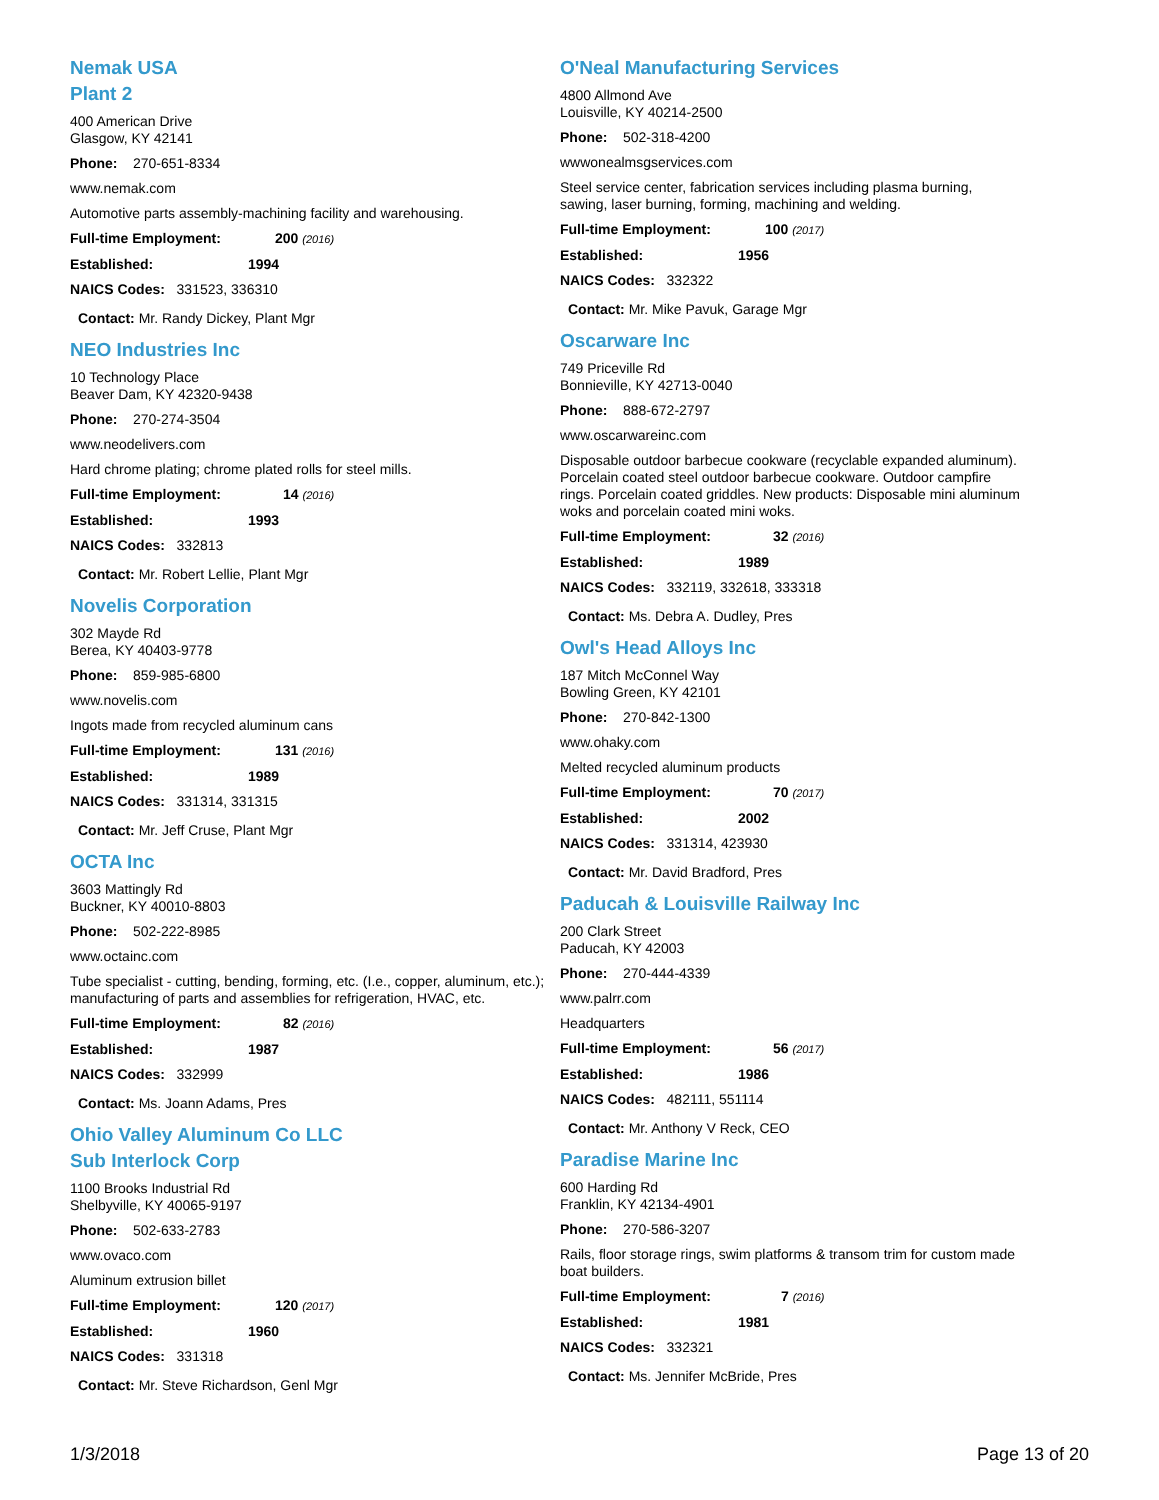Nemak USA
Plant 2
400 American Drive
Glasgow, KY 42141
Phone: 270-651-8334
www.nemak.com
Automotive parts assembly-machining facility and warehousing.
Full-time Employment: 200 (2016)
Established: 1994
NAICS Codes: 331523, 336310
Contact: Mr. Randy Dickey, Plant Mgr
NEO Industries Inc
10 Technology Place
Beaver Dam, KY 42320-9438
Phone: 270-274-3504
www.neodelivers.com
Hard chrome plating; chrome plated rolls for steel mills.
Full-time Employment: 14 (2016)
Established: 1993
NAICS Codes: 332813
Contact: Mr. Robert Lellie, Plant Mgr
Novelis Corporation
302 Mayde Rd
Berea, KY 40403-9778
Phone: 859-985-6800
www.novelis.com
Ingots made from recycled aluminum cans
Full-time Employment: 131 (2016)
Established: 1989
NAICS Codes: 331314, 331315
Contact: Mr. Jeff Cruse, Plant Mgr
OCTA Inc
3603 Mattingly Rd
Buckner, KY 40010-8803
Phone: 502-222-8985
www.octainc.com
Tube specialist - cutting, bending, forming, etc. (I.e., copper, aluminum, etc.); manufacturing of parts and assemblies for refrigeration, HVAC, etc.
Full-time Employment: 82 (2016)
Established: 1987
NAICS Codes: 332999
Contact: Ms. Joann Adams, Pres
Ohio Valley Aluminum Co LLC
Sub Interlock Corp
1100 Brooks Industrial Rd
Shelbyville, KY 40065-9197
Phone: 502-633-2783
www.ovaco.com
Aluminum extrusion billet
Full-time Employment: 120 (2017)
Established: 1960
NAICS Codes: 331318
Contact: Mr. Steve Richardson, Genl Mgr
O'Neal Manufacturing Services
4800 Allmond Ave
Louisville, KY 40214-2500
Phone: 502-318-4200
wwwonealmsgservices.com
Steel service center, fabrication services including plasma burning, sawing, laser burning, forming, machining and welding.
Full-time Employment: 100 (2017)
Established: 1956
NAICS Codes: 332322
Contact: Mr. Mike Pavuk, Garage Mgr
Oscarware Inc
749 Priceville Rd
Bonnieville, KY 42713-0040
Phone: 888-672-2797
www.oscarwareinc.com
Disposable outdoor barbecue cookware (recyclable expanded aluminum). Porcelain coated steel outdoor barbecue cookware. Outdoor campfire rings. Porcelain coated griddles. New products: Disposable mini aluminum woks and porcelain coated mini woks.
Full-time Employment: 32 (2016)
Established: 1989
NAICS Codes: 332119, 332618, 333318
Contact: Ms. Debra A. Dudley, Pres
Owl's Head Alloys Inc
187 Mitch McConnel Way
Bowling Green, KY 42101
Phone: 270-842-1300
www.ohaky.com
Melted recycled aluminum products
Full-time Employment: 70 (2017)
Established: 2002
NAICS Codes: 331314, 423930
Contact: Mr. David Bradford, Pres
Paducah & Louisville Railway Inc
200 Clark Street
Paducah, KY 42003
Phone: 270-444-4339
www.palrr.com
Headquarters
Full-time Employment: 56 (2017)
Established: 1986
NAICS Codes: 482111, 551114
Contact: Mr. Anthony V Reck, CEO
Paradise Marine Inc
600 Harding Rd
Franklin, KY 42134-4901
Phone: 270-586-3207
Rails, floor storage rings, swim platforms & transom trim for custom made boat builders.
Full-time Employment: 7 (2016)
Established: 1981
NAICS Codes: 332321
Contact: Ms. Jennifer McBride, Pres
1/3/2018 Page 13 of 20